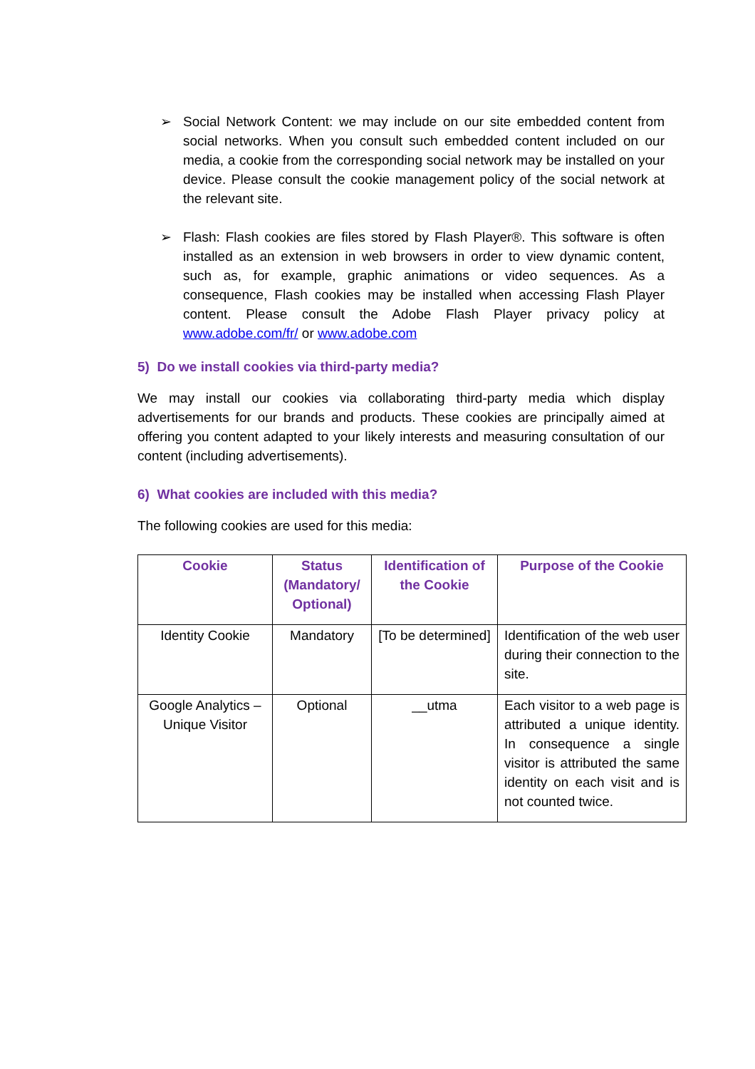➢ Social Network Content: we may include on our site embedded content from social networks. When you consult such embedded content included on our media, a cookie from the corresponding social network may be installed on your device. Please consult the cookie management policy of the social network at the relevant site.
➢ Flash: Flash cookies are files stored by Flash Player®. This software is often installed as an extension in web browsers in order to view dynamic content, such as, for example, graphic animations or video sequences. As a consequence, Flash cookies may be installed when accessing Flash Player content. Please consult the Adobe Flash Player privacy policy at www.adobe.com/fr/ or www.adobe.com
5) Do we install cookies via third-party media?
We may install our cookies via collaborating third-party media which display advertisements for our brands and products. These cookies are principally aimed at offering you content adapted to your likely interests and measuring consultation of our content (including advertisements).
6) What cookies are included with this media?
The following cookies are used for this media:
| Cookie | Status (Mandatory/ Optional) | Identification of the Cookie | Purpose of the Cookie |
| --- | --- | --- | --- |
| Identity Cookie | Mandatory | [To be determined] | Identification of the web user during their connection to the site. |
| Google Analytics – Unique Visitor | Optional | __utma | Each visitor to a web page is attributed a unique identity. In consequence a single visitor is attributed the same identity on each visit and is not counted twice. |